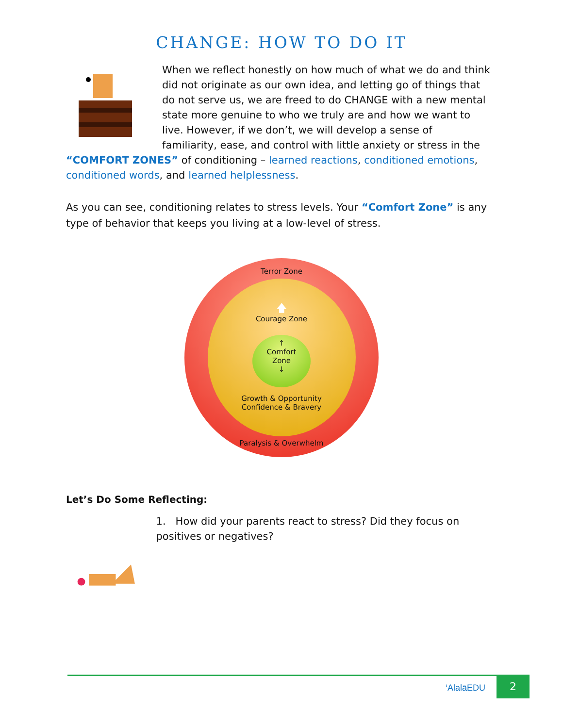CHANGE: HOW TO DO IT
When we reflect honestly on how much of what we do and think did not originate as our own idea, and letting go of things that do not serve us, we are freed to do CHANGE with a new mental state more genuine to who we truly are and how we want to live. However, if we don’t, we will develop a sense of familiarity, ease, and control with little anxiety or stress in the “COMFORT ZONES” of conditioning – learned reactions, conditioned emotions, conditioned words, and learned helplessness.
As you can see, conditioning relates to stress levels. Your “Comfort Zone” is any type of behavior that keeps you living at a low-level of stress.
Terror Zone
🡅
Courage Zone
↑
Comfort
Zone
↓
Growth & Opportunity
Confidence & Bravery
Paralysis & Overwhelm
Let’s Do Some Reflecting:
1. How did your parents react to stress? Did they focus on positives or negatives?
‘AlalāEDU
2